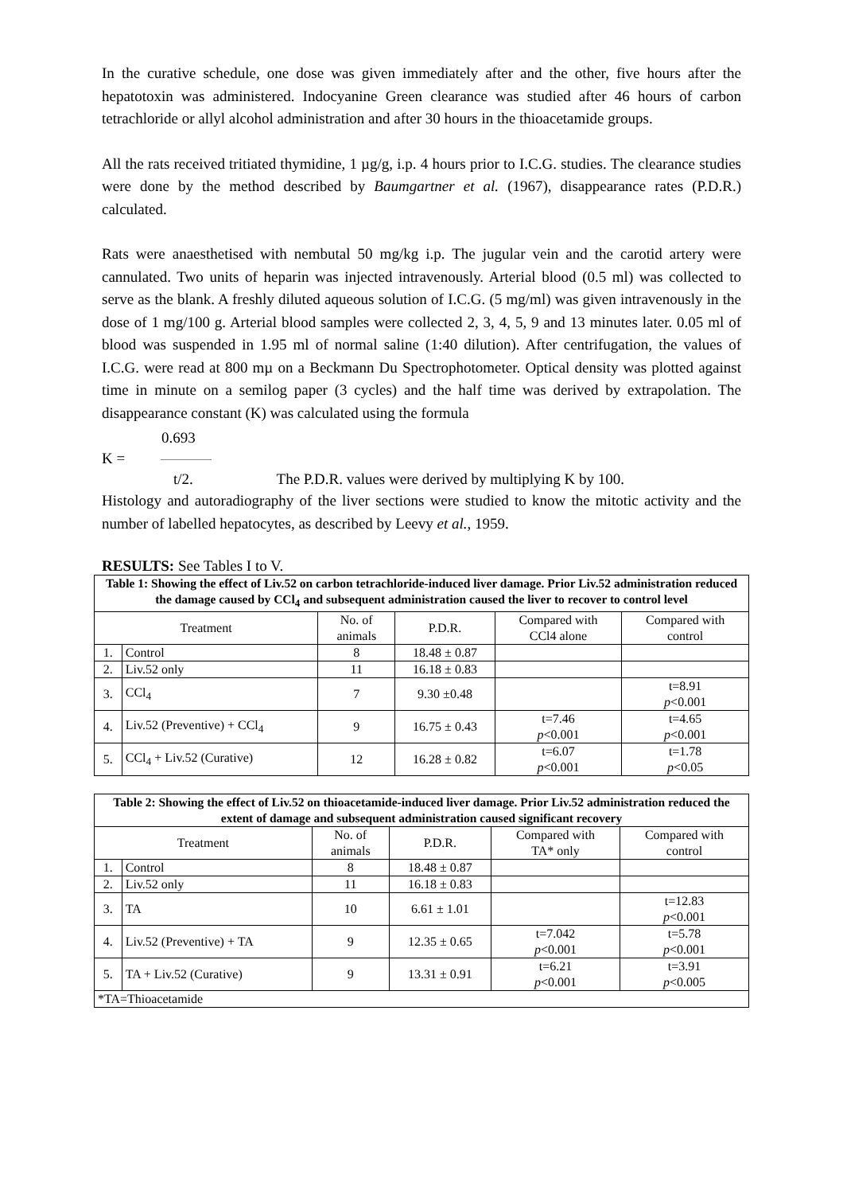In the curative schedule, one dose was given immediately after and the other, five hours after the hepatotoxin was administered. Indocyanine Green clearance was studied after 46 hours of carbon tetrachloride or allyl alcohol administration and after 30 hours in the thioacetamide groups.
All the rats received tritiated thymidine, 1 µg/g, i.p. 4 hours prior to I.C.G. studies. The clearance studies were done by the method described by Baumgartner et al. (1967), disappearance rates (P.D.R.) calculated.
Rats were anaesthetised with nembutal 50 mg/kg i.p. The jugular vein and the carotid artery were cannulated. Two units of heparin was injected intravenously. Arterial blood (0.5 ml) was collected to serve as the blank. A freshly diluted aqueous solution of I.C.G. (5 mg/ml) was given intravenously in the dose of 1 mg/100 g. Arterial blood samples were collected 2, 3, 4, 5, 9 and 13 minutes later. 0.05 ml of blood was suspended in 1.95 ml of normal saline (1:40 dilution). After centrifugation, the values of I.C.G. were read at 800 mµ on a Beckmann Du Spectrophotometer. Optical density was plotted against time in minute on a semilog paper (3 cycles) and the half time was derived by extrapolation. The disappearance constant (K) was calculated using the formula
0.693
K =
t/2. The P.D.R. values were derived by multiplying K by 100.
Histology and autoradiography of the liver sections were studied to know the mitotic activity and the number of labelled hepatocytes, as described by Leevy et al., 1959.
RESULTS: See Tables I to V.
| Table 1: Showing the effect of Liv.52 on carbon tetrachloride-induced liver damage. Prior Liv.52 administration reduced the damage caused by CCl<sub>4</sub> and subsequent administration caused the liver to recover to control level | | | | | |
| Treatment | | No. of animals | P.D.R. | Compared with CCl4 alone | Compared with control |
| 1. | Control | 8 | 18.48 ± 0.87 | | |
| 2. | Liv.52 only | 11 | 16.18 ± 0.83 | | |
| 3. | CCl<sub>4</sub> | 7 | 9.30 ±0.48 | | t=8.91 p <0.001 |
| 4. | Liv.52 (Preventive) + CCl<sub>4</sub> | 9 | 16.75 ± 0.43 | t=7.46 p <0.001 | t=4.65 p <0.001 |
| 5. | CCl<sub>4</sub> + Liv.52 (Curative) | 12 | 16.28 ± 0.82 | t=6.07 p <0.001 | t=1.78 p <0.05 |
| Table 2: Showing the effect of Liv.52 on thioacetamide-induced liver damage. Prior Liv.52 administration reduced the extent of damage and subsequent administration caused significant recovery | | | | | |
| Treatment | | No. of animals | P.D.R. | Compared with TA* only | Compared with control |
| 1. | Control | 8 | 18.48 ± 0.87 | | |
| 2. | Liv.52 only | 11 | 16.18 ± 0.83 | | |
| 3. | TA | 10 | 6.61 ± 1.01 | | t=12.83 p <0.001 |
| 4. | Liv.52 (Preventive) + TA | 9 | 12.35 ± 0.65 | t=7.042 p <0.001 | t=5.78 p <0.001 |
| 5. | TA + Liv.52 (Curative) | 9 | 13.31 ± 0.91 | t=6.21 p <0.001 | t=3.91 p <0.005 |
| *TA=Thioacetamide | | | | | |